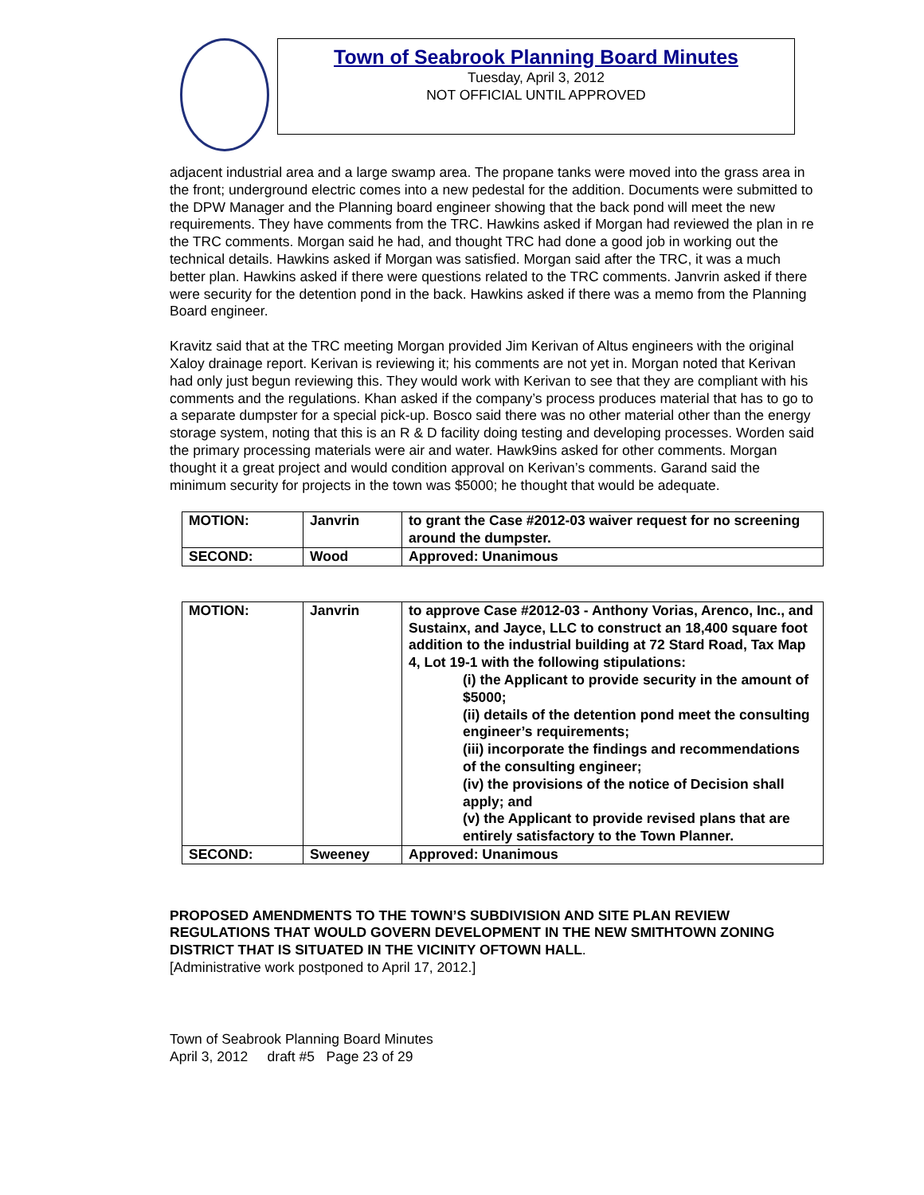Town of Seabrook Planning Board Minutes
Tuesday, April 3, 2012
NOT OFFICIAL UNTIL APPROVED
adjacent industrial area and a large swamp area. The propane tanks were moved into the grass area in the front; underground electric comes into a new pedestal for the addition. Documents were submitted to the DPW Manager and the Planning board engineer showing that the back pond will meet the new requirements. They have comments from the TRC. Hawkins asked if Morgan had reviewed the plan in re the TRC comments. Morgan said he had, and thought TRC had done a good job in working out the technical details. Hawkins asked if Morgan was satisfied. Morgan said after the TRC, it was a much better plan. Hawkins asked if there were questions related to the TRC comments. Janvrin asked if there were security for the detention pond in the back. Hawkins asked if there was a memo from the Planning Board engineer.
Kravitz said that at the TRC meeting Morgan provided Jim Kerivan of Altus engineers with the original Xaloy drainage report. Kerivan is reviewing it; his comments are not yet in. Morgan noted that Kerivan had only just begun reviewing this. They would work with Kerivan to see that they are compliant with his comments and the regulations. Khan asked if the company’s process produces material that has to go to a separate dumpster for a special pick-up. Bosco said there was no other material other than the energy storage system, noting that this is an R & D facility doing testing and developing processes. Worden said the primary processing materials were air and water. Hawk9ins asked for other comments. Morgan thought it a great project and would condition approval on Kerivan’s comments. Garand said the minimum security for projects in the town was $5000; he thought that would be adequate.
| MOTION: | Janvrin | to grant the Case #2012-03 waiver request for no screening around the dumpster. |
| SECOND: | Wood | Approved: Unanimous |
| MOTION: | Janvrin | to approve Case #2012-03 - Anthony Vorias, Arenco, Inc., and Sustainx, and Jayce, LLC to construct an 18,400 square foot addition to the industrial building at 72 Stard Road, Tax Map 4, Lot 19-1 with the following stipulations: (i) the Applicant to provide security in the amount of $5000; (ii) details of the detention pond meet the consulting engineer’s requirements; (iii) incorporate the findings and recommendations of the consulting engineer; (iv) the provisions of the notice of Decision shall apply; and (v) the Applicant to provide revised plans that are entirely satisfactory to the Town Planner. |
| SECOND: | Sweeney | Approved: Unanimous |
PROPOSED AMENDMENTS TO THE TOWN’S SUBDIVISION AND SITE PLAN REVIEW REGULATIONS THAT WOULD GOVERN DEVELOPMENT IN THE NEW SMITHTOWN ZONING DISTRICT THAT IS SITUATED IN THE VICINITY OFTOWN HALL.
[Administrative work postponed to April 17, 2012.]
Town of Seabrook Planning Board Minutes
April 3, 2012 draft #5 Page 23 of 29